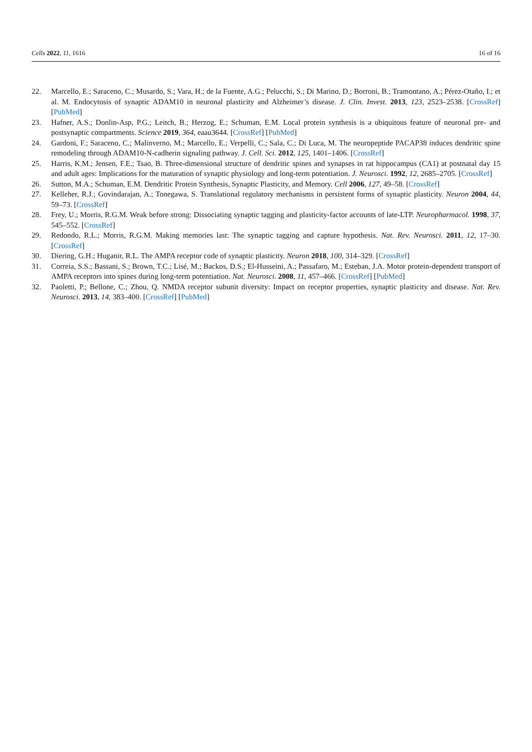Cells 2022, 11, 1616 16 of 16
22. Marcello, E.; Saraceno, C.; Musardo, S.; Vara, H.; de la Fuente, A.G.; Pelucchi, S.; Di Marino, D.; Borroni, B.; Tramontano, A.; Pérez-Otaño, I.; et al. M. Endocytosis of synaptic ADAM10 in neuronal plasticity and Alzheimer’s disease. J. Clin. Invest. 2013, 123, 2523–2538. [CrossRef] [PubMed]
23. Hafner, A.S.; Donlin-Asp, P.G.; Leitch, B.; Herzog, E.; Schuman, E.M. Local protein synthesis is a ubiquitous feature of neuronal pre- and postsynaptic compartments. Science 2019, 364, eaau3644. [CrossRef] [PubMed]
24. Gardoni, F.; Saraceno, C.; Malinverno, M.; Marcello, E.; Verpelli, C.; Sala, C.; Di Luca, M. The neuropeptide PACAP38 induces dendritic spine remodeling through ADAM10-N-cadherin signaling pathway. J. Cell. Sci. 2012, 125, 1401–1406. [CrossRef]
25. Harris, K.M.; Jensen, F.E.; Tsao, B. Three-dimensional structure of dendritic spines and synapses in rat hippocampus (CA1) at postnatal day 15 and adult ages: Implications for the maturation of synaptic physiology and long-term potentiation. J. Neurosci. 1992, 12, 2685–2705. [CrossRef]
26. Sutton, M.A.; Schuman, E.M. Dendritic Protein Synthesis, Synaptic Plasticity, and Memory. Cell 2006, 127, 49–58. [CrossRef]
27. Kelleher, R.J.; Govindarajan, A.; Tonegawa, S. Translational regulatory mechanisms in persistent forms of synaptic plasticity. Neuron 2004, 44, 59–73. [CrossRef]
28. Frey, U.; Morris, R.G.M. Weak before strong: Dissociating synaptic tagging and plasticity-factor accounts of late-LTP. Neuropharmacol. 1998, 37, 545–552. [CrossRef]
29. Redondo, R.L.; Morris, R.G.M. Making memories last: The synaptic tagging and capture hypothesis. Nat. Rev. Neurosci. 2011, 12, 17–30. [CrossRef]
30. Diering, G.H.; Huganir, R.L. The AMPA receptor code of synaptic plasticity. Neuron 2018, 100, 314–329. [CrossRef]
31. Correia, S.S.; Bassani, S.; Brown, T.C.; Lisé, M.; Backos, D.S.; El-Husseini, A.; Passafaro, M.; Esteban, J.A. Motor protein-dependent transport of AMPA receptors into spines during long-term potentiation. Nat. Neurosci. 2008, 11, 457–466. [CrossRef] [PubMed]
32. Paoletti, P.; Bellone, C.; Zhou, Q. NMDA receptor subunit diversity: Impact on receptor properties, synaptic plasticity and disease. Nat. Rev. Neurosci. 2013, 14, 383–400. [CrossRef] [PubMed]